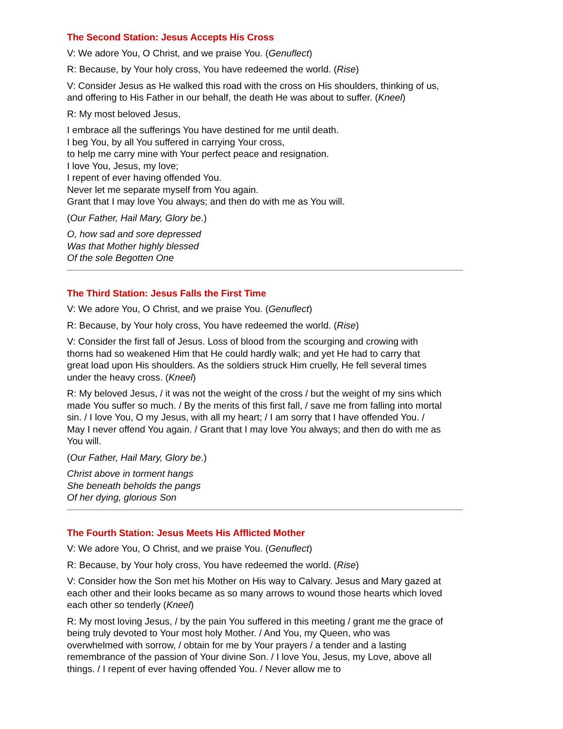The Second Station: Jesus Accepts His Cross
V: We adore You, O Christ, and we praise You. (Genuflect)
R: Because, by Your holy cross, You have redeemed the world. (Rise)
V: Consider Jesus as He walked this road with the cross on His shoulders, thinking of us, and offering to His Father in our behalf, the death He was about to suffer. (Kneel)
R: My most beloved Jesus,
I embrace all the sufferings You have destined for me until death.
I beg You, by all You suffered in carrying Your cross,
to help me carry mine with Your perfect peace and resignation.
I love You, Jesus, my love;
I repent of ever having offended You.
Never let me separate myself from You again.
Grant that I may love You always; and then do with me as You will.
(Our Father, Hail Mary, Glory be.)
O, how sad and sore depressed
Was that Mother highly blessed
Of the sole Begotten One
The Third Station: Jesus Falls the First Time
V: We adore You, O Christ, and we praise You. (Genuflect)
R: Because, by Your holy cross, You have redeemed the world. (Rise)
V: Consider the first fall of Jesus. Loss of blood from the scourging and crowing with thorns had so weakened Him that He could hardly walk; and yet He had to carry that great load upon His shoulders. As the soldiers struck Him cruelly, He fell several times under the heavy cross. (Kneel)
R: My beloved Jesus, / it was not the weight of the cross / but the weight of my sins which made You suffer so much. / By the merits of this first fall, / save me from falling into mortal sin. / I love You, O my Jesus, with all my heart; / I am sorry that I have offended You. / May I never offend You again. / Grant that I may love You always; and then do with me as You will.
(Our Father, Hail Mary, Glory be.)
Christ above in torment hangs
She beneath beholds the pangs
Of her dying, glorious Son
The Fourth Station: Jesus Meets His Afflicted Mother
V: We adore You, O Christ, and we praise You. (Genuflect)
R: Because, by Your holy cross, You have redeemed the world. (Rise)
V: Consider how the Son met his Mother on His way to Calvary. Jesus and Mary gazed at each other and their looks became as so many arrows to wound those hearts which loved each other so tenderly (Kneel)
R: My most loving Jesus, / by the pain You suffered in this meeting / grant me the grace of being truly devoted to Your most holy Mother. / And You, my Queen, who was overwhelmed with sorrow, / obtain for me by Your prayers / a tender and a lasting remembrance of the passion of Your divine Son. / I love You, Jesus, my Love, above all things. / I repent of ever having offended You. / Never allow me to